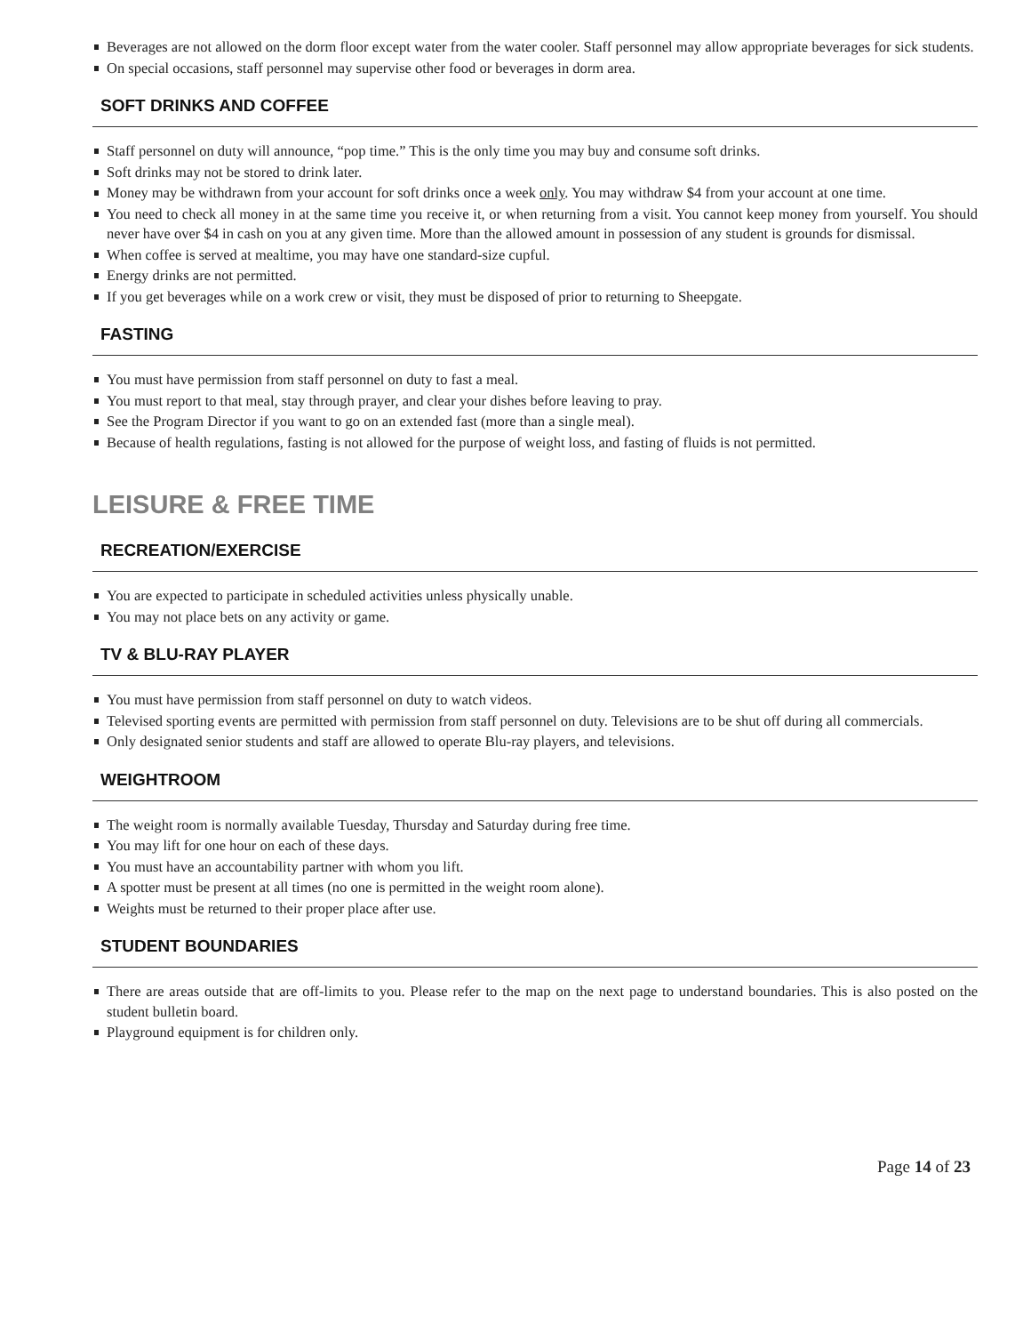Beverages are not allowed on the dorm floor except water from the water cooler. Staff personnel may allow appropriate beverages for sick students.
On special occasions, staff personnel may supervise other food or beverages in dorm area.
SOFT DRINKS AND COFFEE
Staff personnel on duty will announce, “pop time.” This is the only time you may buy and consume soft drinks.
Soft drinks may not be stored to drink later.
Money may be withdrawn from your account for soft drinks once a week only. You may withdraw $4 from your account at one time.
You need to check all money in at the same time you receive it, or when returning from a visit. You cannot keep money from yourself. You should never have over $4 in cash on you at any given time. More than the allowed amount in possession of any student is grounds for dismissal.
When coffee is served at mealtime, you may have one standard-size cupful.
Energy drinks are not permitted.
If you get beverages while on a work crew or visit, they must be disposed of prior to returning to Sheepgate.
FASTING
You must have permission from staff personnel on duty to fast a meal.
You must report to that meal, stay through prayer, and clear your dishes before leaving to pray.
See the Program Director if you want to go on an extended fast (more than a single meal).
Because of health regulations, fasting is not allowed for the purpose of weight loss, and fasting of fluids is not permitted.
LEISURE & FREE TIME
RECREATION/EXERCISE
You are expected to participate in scheduled activities unless physically unable.
You may not place bets on any activity or game.
TV & BLU-RAY PLAYER
You must have permission from staff personnel on duty to watch videos.
Televised sporting events are permitted with permission from staff personnel on duty. Televisions are to be shut off during all commercials.
Only designated senior students and staff are allowed to operate Blu-ray players, and televisions.
WEIGHTROOM
The weight room is normally available Tuesday, Thursday and Saturday during free time.
You may lift for one hour on each of these days.
You must have an accountability partner with whom you lift.
A spotter must be present at all times (no one is permitted in the weight room alone).
Weights must be returned to their proper place after use.
STUDENT BOUNDARIES
There are areas outside that are off-limits to you. Please refer to the map on the next page to understand boundaries. This is also posted on the student bulletin board.
Playground equipment is for children only.
Page 14 of 23